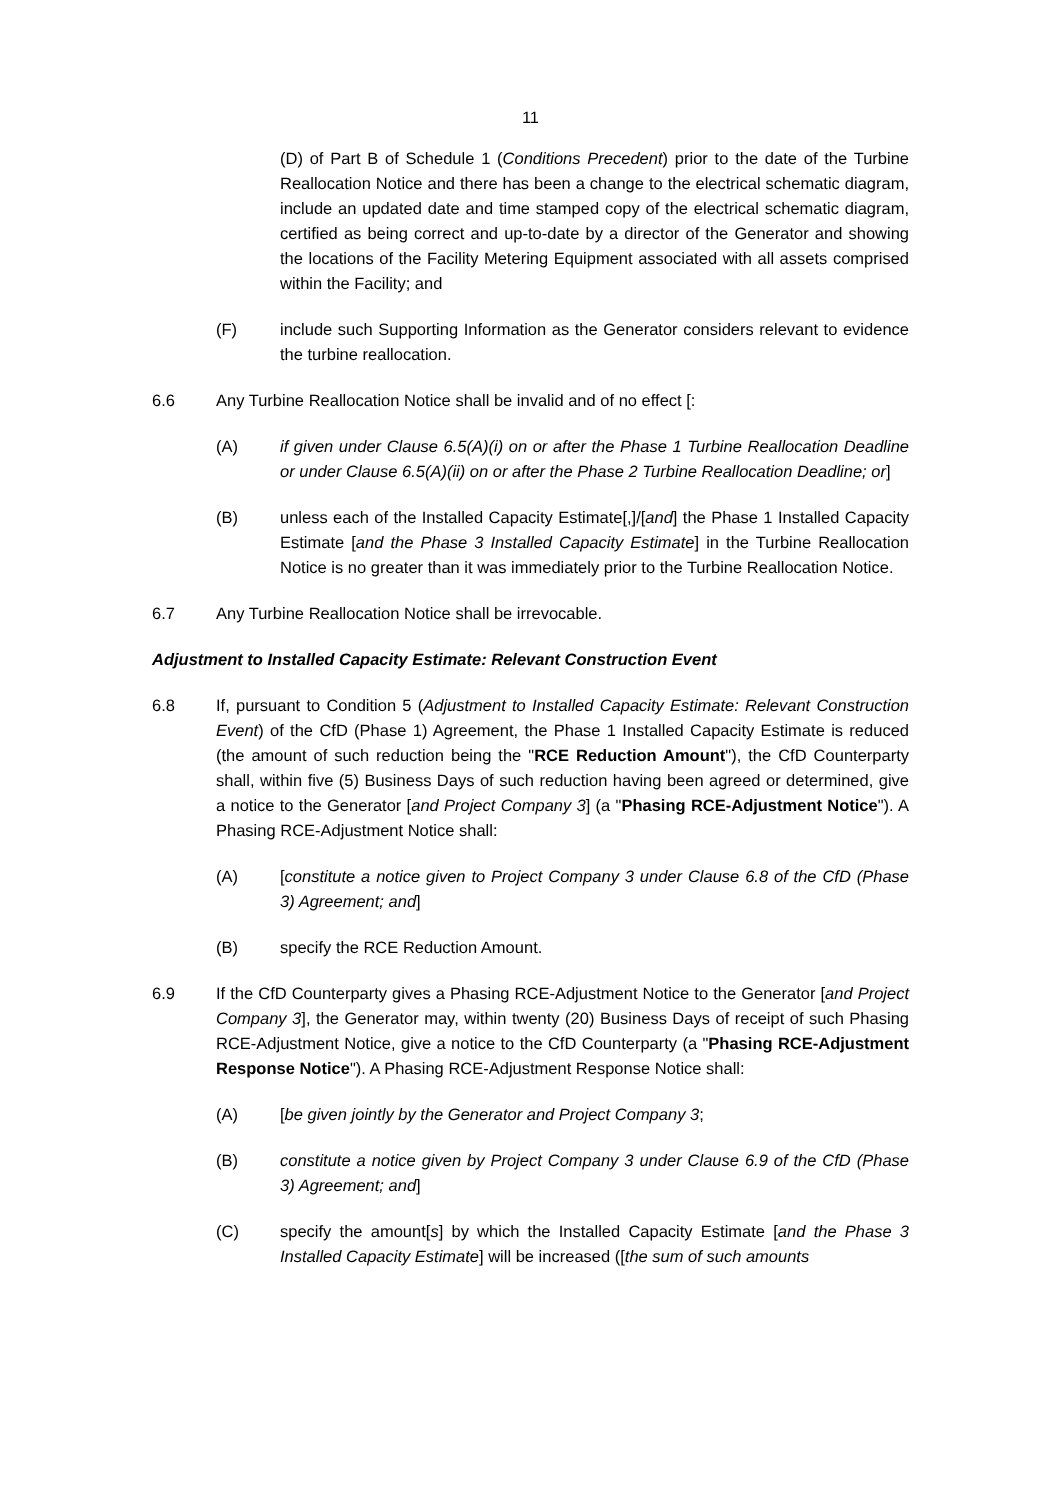11
(D) of Part B of Schedule 1 (Conditions Precedent) prior to the date of the Turbine Reallocation Notice and there has been a change to the electrical schematic diagram, include an updated date and time stamped copy of the electrical schematic diagram, certified as being correct and up-to-date by a director of the Generator and showing the locations of the Facility Metering Equipment associated with all assets comprised within the Facility; and
(F) include such Supporting Information as the Generator considers relevant to evidence the turbine reallocation.
6.6 Any Turbine Reallocation Notice shall be invalid and of no effect [:
(A) if given under Clause 6.5(A)(i) on or after the Phase 1 Turbine Reallocation Deadline or under Clause 6.5(A)(ii) on or after the Phase 2 Turbine Reallocation Deadline; or]
(B) unless each of the Installed Capacity Estimate[,]/[and] the Phase 1 Installed Capacity Estimate [and the Phase 3 Installed Capacity Estimate] in the Turbine Reallocation Notice is no greater than it was immediately prior to the Turbine Reallocation Notice.
6.7 Any Turbine Reallocation Notice shall be irrevocable.
Adjustment to Installed Capacity Estimate: Relevant Construction Event
6.8 If, pursuant to Condition 5 (Adjustment to Installed Capacity Estimate: Relevant Construction Event) of the CfD (Phase 1) Agreement, the Phase 1 Installed Capacity Estimate is reduced (the amount of such reduction being the "RCE Reduction Amount"), the CfD Counterparty shall, within five (5) Business Days of such reduction having been agreed or determined, give a notice to the Generator [and Project Company 3] (a "Phasing RCE-Adjustment Notice"). A Phasing RCE-Adjustment Notice shall:
(A) [constitute a notice given to Project Company 3 under Clause 6.8 of the CfD (Phase 3) Agreement; and]
(B) specify the RCE Reduction Amount.
6.9 If the CfD Counterparty gives a Phasing RCE-Adjustment Notice to the Generator [and Project Company 3], the Generator may, within twenty (20) Business Days of receipt of such Phasing RCE-Adjustment Notice, give a notice to the CfD Counterparty (a "Phasing RCE-Adjustment Response Notice"). A Phasing RCE-Adjustment Response Notice shall:
(A) [be given jointly by the Generator and Project Company 3;
(B) constitute a notice given by Project Company 3 under Clause 6.9 of the CfD (Phase 3) Agreement; and]
(C) specify the amount[s] by which the Installed Capacity Estimate [and the Phase 3 Installed Capacity Estimate] will be increased ([the sum of such amounts